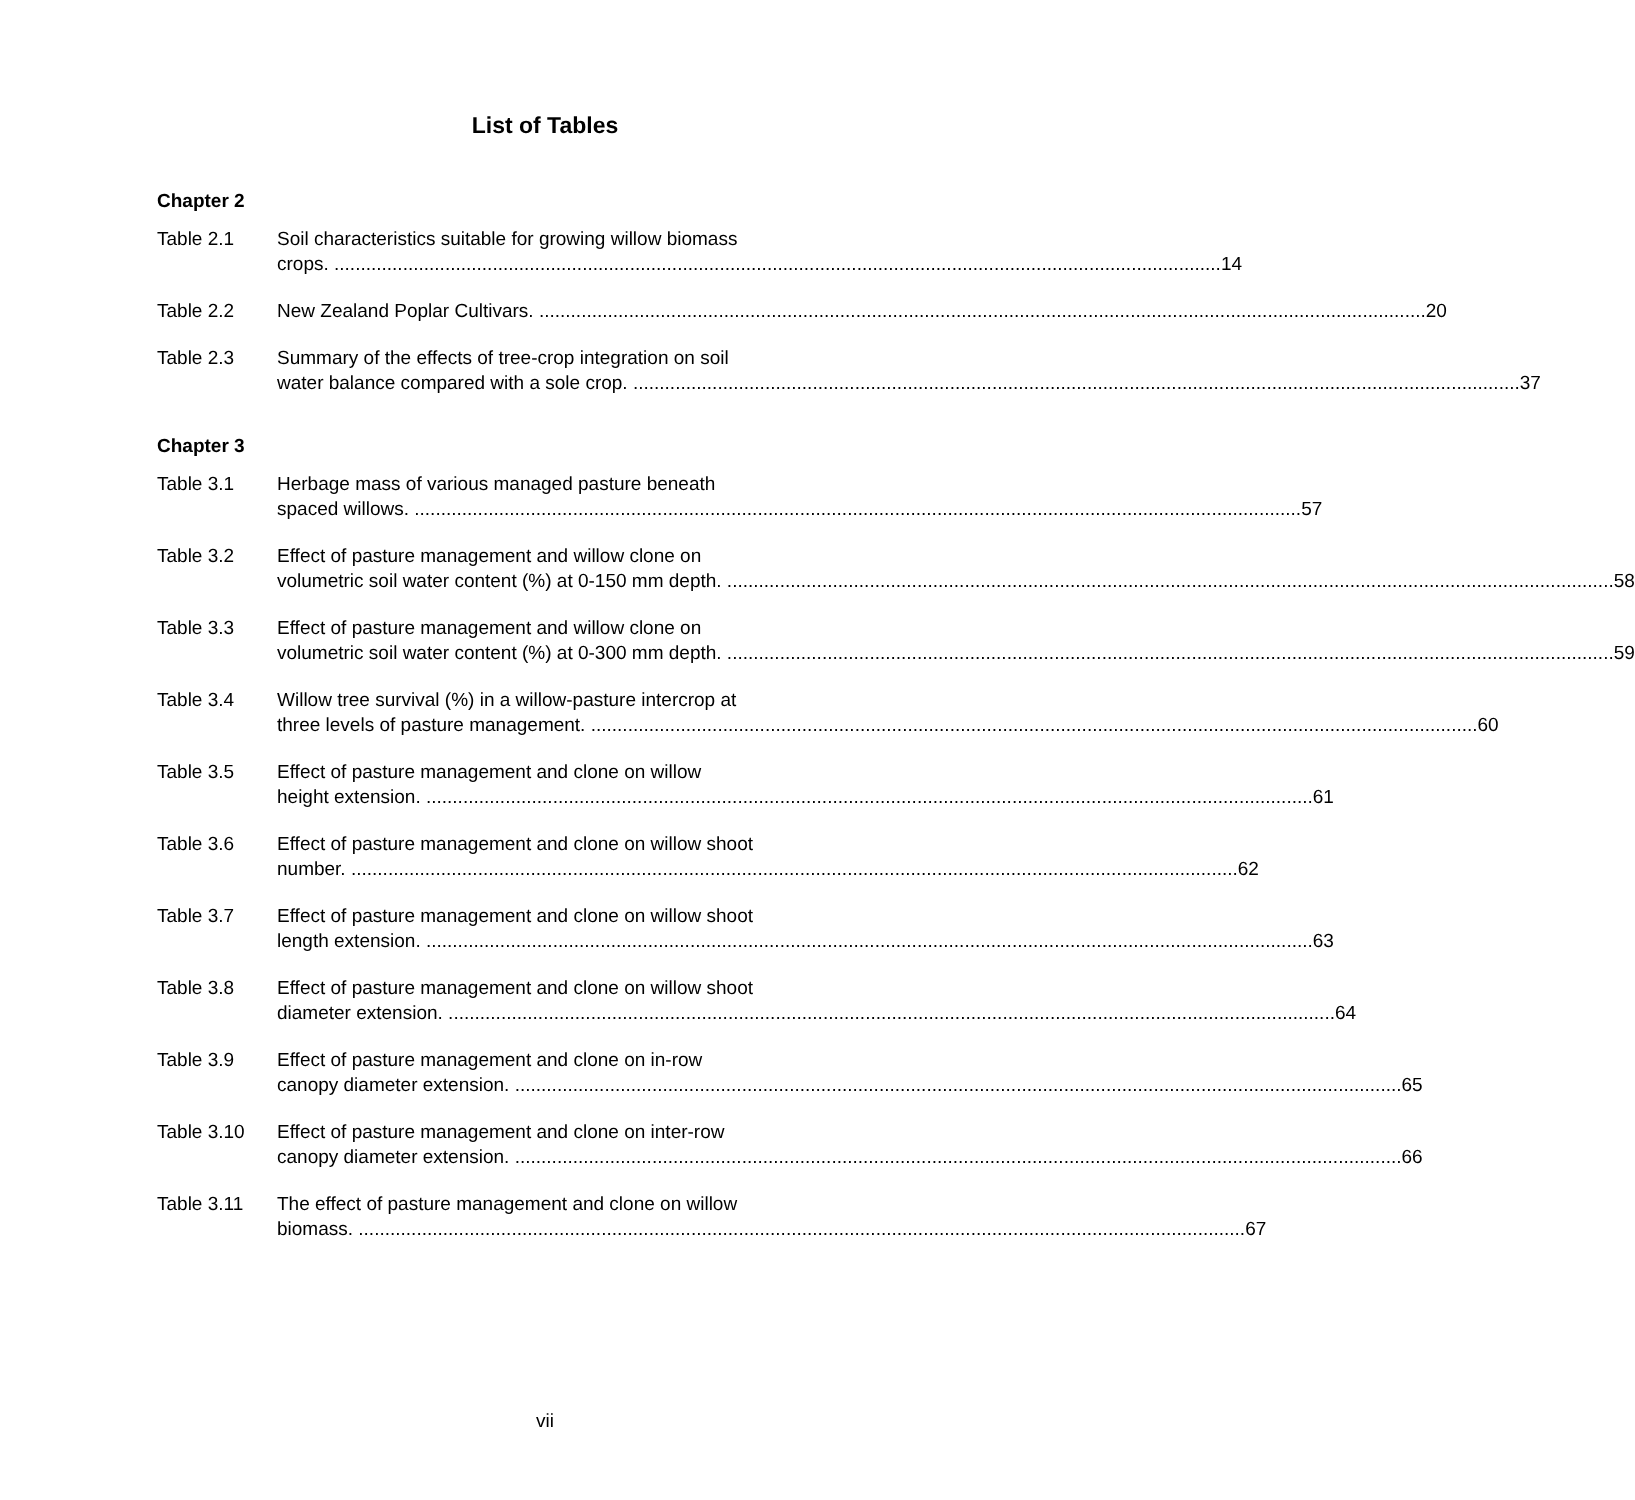List of Tables
Chapter 2
Table 2.1 Soil characteristics suitable for growing willow biomass
crops. 14
Table 2.2 New Zealand Poplar Cultivars. 20
Table 2.3 Summary of the effects of tree-crop integration on soil
water balance compared with a sole crop. 37
Chapter 3
Table 3.1 Herbage mass of various managed pasture beneath
spaced willows. 57
Table 3.2 Effect of pasture management and willow clone on
volumetric soil water content (%) at 0-150 mm depth. 58
Table 3.3 Effect of pasture management and willow clone on
volumetric soil water content (%) at 0-300 mm depth. 59
Table 3.4 Willow tree survival (%) in a willow-pasture intercrop at
three levels of pasture management. 60
Table 3.5 Effect of pasture management and clone on willow
height extension. 61
Table 3.6 Effect of pasture management and clone on willow shoot
number. 62
Table 3.7 Effect of pasture management and clone on willow shoot
length extension. 63
Table 3.8 Effect of pasture management and clone on willow shoot
diameter extension. 64
Table 3.9 Effect of pasture management and clone on in-row
canopy diameter extension. 65
Table 3.10 Effect of pasture management and clone on inter-row
canopy diameter extension. 66
Table 3.11 The effect of pasture management and clone on willow
biomass. 67
vii